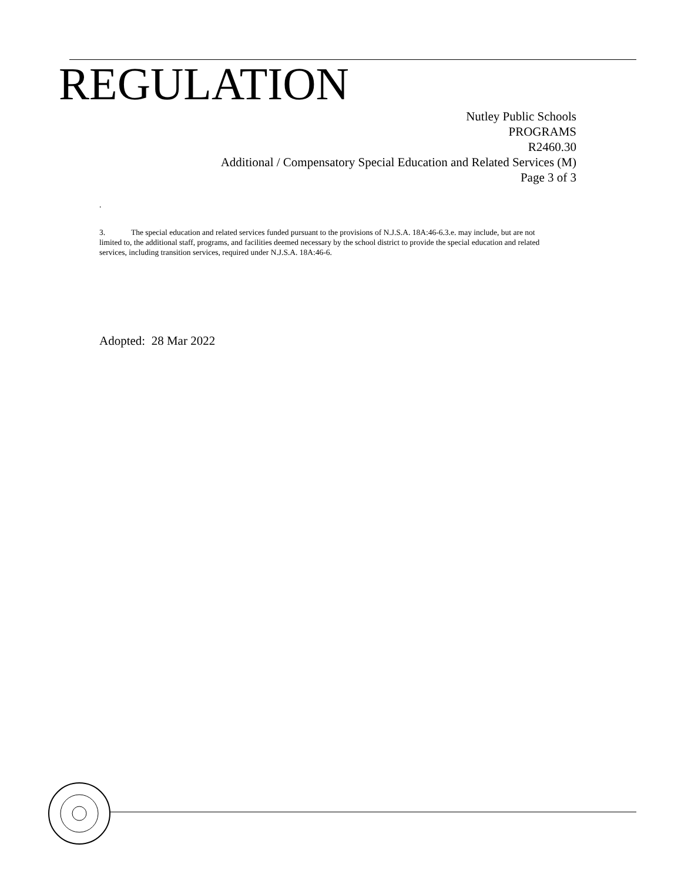REGULATION
Nutley Public Schools
PROGRAMS
R2460.30
Additional / Compensatory Special Education and Related Services (M)
Page 3 of 3
.
3. The special education and related services funded pursuant to the provisions of N.J.S.A. 18A:46-6.3.e. may include, but are not limited to, the additional staff, programs, and facilities deemed necessary by the school district to provide the special education and related services, including transition services, required under N.J.S.A. 18A:46-6.
Adopted: 28 Mar 2022